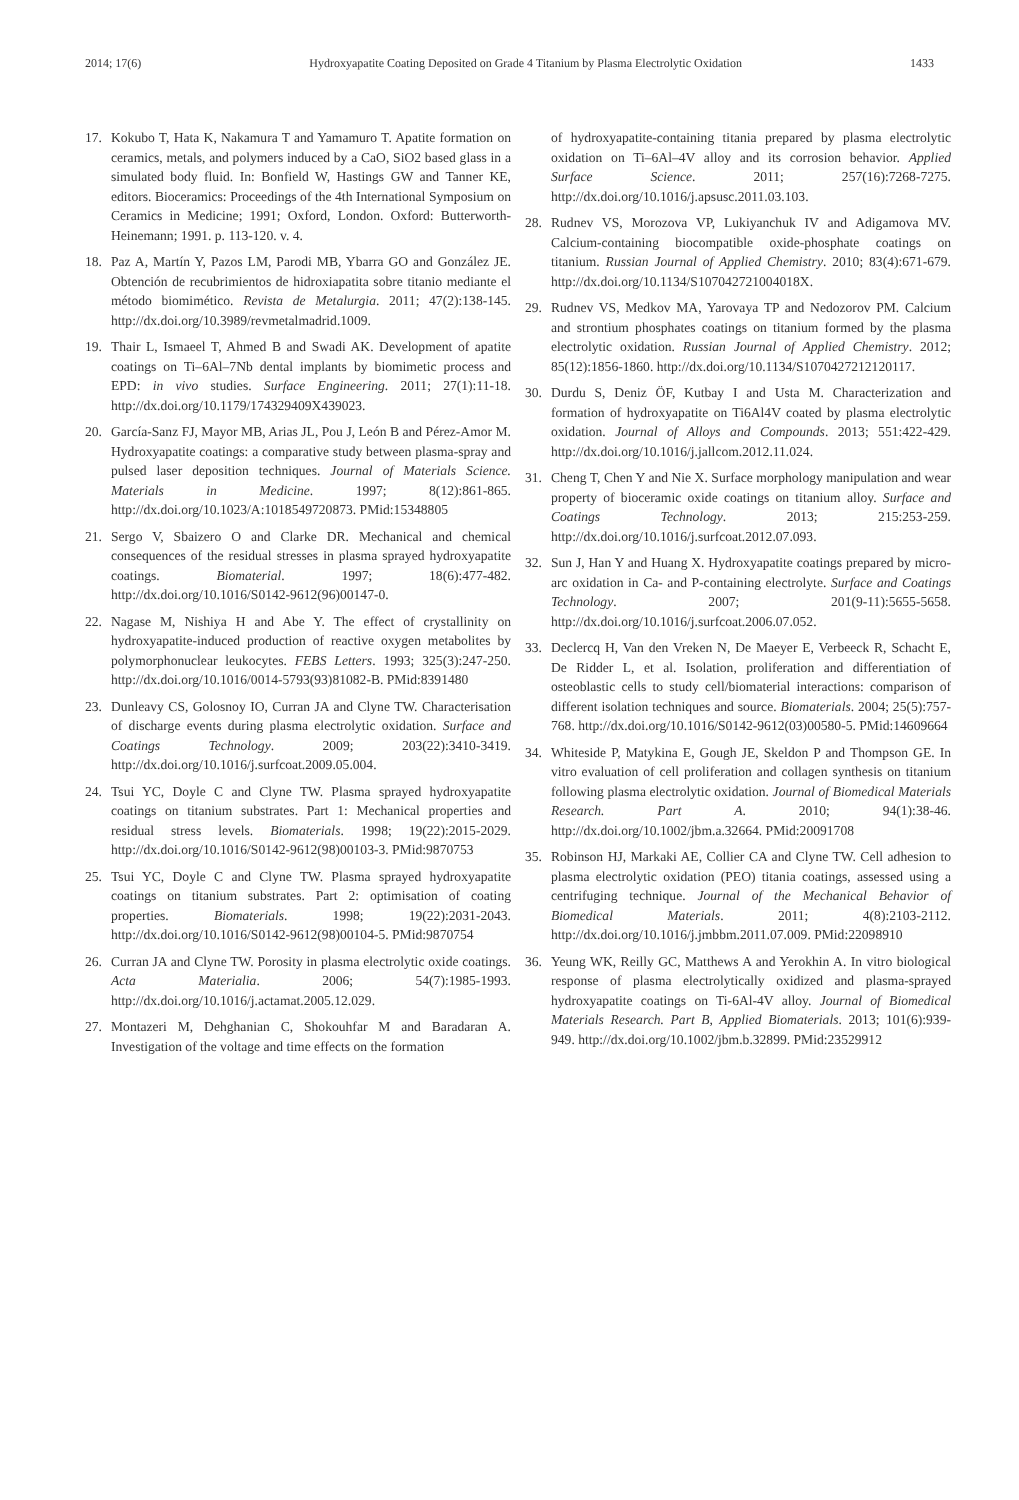2014; 17(6) Hydroxyapatite Coating Deposited on Grade 4 Titanium by Plasma Electrolytic Oxidation 1433
17. Kokubo T, Hata K, Nakamura T and Yamamuro T. Apatite formation on ceramics, metals, and polymers induced by a CaO, SiO2 based glass in a simulated body fluid. In: Bonfield W, Hastings GW and Tanner KE, editors. Bioceramics: Proceedings of the 4th International Symposium on Ceramics in Medicine; 1991; Oxford, London. Oxford: Butterworth-Heinemann; 1991. p. 113-120. v. 4.
18. Paz A, Martín Y, Pazos LM, Parodi MB, Ybarra GO and González JE. Obtención de recubrimientos de hidroxiapatita sobre titanio mediante el método biomimético. Revista de Metalurgia. 2011; 47(2):138-145. http://dx.doi.org/10.3989/revmetalmadrid.1009.
19. Thair L, Ismaeel T, Ahmed B and Swadi AK. Development of apatite coatings on Ti–6Al–7Nb dental implants by biomimetic process and EPD: in vivo studies. Surface Engineering. 2011; 27(1):11-18. http://dx.doi.org/10.1179/174329409X439023.
20. García-Sanz FJ, Mayor MB, Arias JL, Pou J, León B and Pérez-Amor M. Hydroxyapatite coatings: a comparative study between plasma-spray and pulsed laser deposition techniques. Journal of Materials Science. Materials in Medicine. 1997; 8(12):861-865. http://dx.doi.org/10.1023/A:1018549720873. PMid:15348805
21. Sergo V, Sbaizero O and Clarke DR. Mechanical and chemical consequences of the residual stresses in plasma sprayed hydroxyapatite coatings. Biomaterial. 1997; 18(6):477-482. http://dx.doi.org/10.1016/S0142-9612(96)00147-0.
22. Nagase M, Nishiya H and Abe Y. The effect of crystallinity on hydroxyapatite-induced production of reactive oxygen metabolites by polymorphonuclear leukocytes. FEBS Letters. 1993; 325(3):247-250. http://dx.doi.org/10.1016/0014-5793(93)81082-B. PMid:8391480
23. Dunleavy CS, Golosnoy IO, Curran JA and Clyne TW. Characterisation of discharge events during plasma electrolytic oxidation. Surface and Coatings Technology. 2009; 203(22):3410-3419. http://dx.doi.org/10.1016/j.surfcoat.2009.05.004.
24. Tsui YC, Doyle C and Clyne TW. Plasma sprayed hydroxyapatite coatings on titanium substrates. Part 1: Mechanical properties and residual stress levels. Biomaterials. 1998; 19(22):2015-2029. http://dx.doi.org/10.1016/S0142-9612(98)00103-3. PMid:9870753
25. Tsui YC, Doyle C and Clyne TW. Plasma sprayed hydroxyapatite coatings on titanium substrates. Part 2: optimisation of coating properties. Biomaterials. 1998; 19(22):2031-2043. http://dx.doi.org/10.1016/S0142-9612(98)00104-5. PMid:9870754
26. Curran JA and Clyne TW. Porosity in plasma electrolytic oxide coatings. Acta Materialia. 2006; 54(7):1985-1993. http://dx.doi.org/10.1016/j.actamat.2005.12.029.
27. Montazeri M, Dehghanian C, Shokouhfar M and Baradaran A. Investigation of the voltage and time effects on the formation
of hydroxyapatite-containing titania prepared by plasma electrolytic oxidation on Ti–6Al–4V alloy and its corrosion behavior. Applied Surface Science. 2011; 257(16):7268-7275. http://dx.doi.org/10.1016/j.apsusc.2011.03.103.
28. Rudnev VS, Morozova VP, Lukiyanchuk IV and Adigamova MV. Calcium-containing biocompatible oxide-phosphate coatings on titanium. Russian Journal of Applied Chemistry. 2010; 83(4):671-679. http://dx.doi.org/10.1134/S107042721004018X.
29. Rudnev VS, Medkov MA, Yarovaya TP and Nedozorov PM. Calcium and strontium phosphates coatings on titanium formed by the plasma electrolytic oxidation. Russian Journal of Applied Chemistry. 2012; 85(12):1856-1860. http://dx.doi.org/10.1134/S1070427212120117.
30. Durdu S, Deniz ÖF, Kutbay I and Usta M. Characterization and formation of hydroxyapatite on Ti6Al4V coated by plasma electrolytic oxidation. Journal of Alloys and Compounds. 2013; 551:422-429. http://dx.doi.org/10.1016/j.jallcom.2012.11.024.
31. Cheng T, Chen Y and Nie X. Surface morphology manipulation and wear property of bioceramic oxide coatings on titanium alloy. Surface and Coatings Technology. 2013; 215:253-259. http://dx.doi.org/10.1016/j.surfcoat.2012.07.093.
32. Sun J, Han Y and Huang X. Hydroxyapatite coatings prepared by micro-arc oxidation in Ca- and P-containing electrolyte. Surface and Coatings Technology. 2007; 201(9-11):5655-5658. http://dx.doi.org/10.1016/j.surfcoat.2006.07.052.
33. Declercq H, Van den Vreken N, De Maeyer E, Verbeeck R, Schacht E, De Ridder L, et al. Isolation, proliferation and differentiation of osteoblastic cells to study cell/biomaterial interactions: comparison of different isolation techniques and source. Biomaterials. 2004; 25(5):757-768. http://dx.doi.org/10.1016/S0142-9612(03)00580-5. PMid:14609664
34. Whiteside P, Matykina E, Gough JE, Skeldon P and Thompson GE. In vitro evaluation of cell proliferation and collagen synthesis on titanium following plasma electrolytic oxidation. Journal of Biomedical Materials Research. Part A. 2010; 94(1):38-46. http://dx.doi.org/10.1002/jbm.a.32664. PMid:20091708
35. Robinson HJ, Markaki AE, Collier CA and Clyne TW. Cell adhesion to plasma electrolytic oxidation (PEO) titania coatings, assessed using a centrifuging technique. Journal of the Mechanical Behavior of Biomedical Materials. 2011; 4(8):2103-2112. http://dx.doi.org/10.1016/j.jmbbm.2011.07.009. PMid:22098910
36. Yeung WK, Reilly GC, Matthews A and Yerokhin A. In vitro biological response of plasma electrolytically oxidized and plasma-sprayed hydroxyapatite coatings on Ti-6Al-4V alloy. Journal of Biomedical Materials Research. Part B, Applied Biomaterials. 2013; 101(6):939-949. http://dx.doi.org/10.1002/jbm.b.32899. PMid:23529912